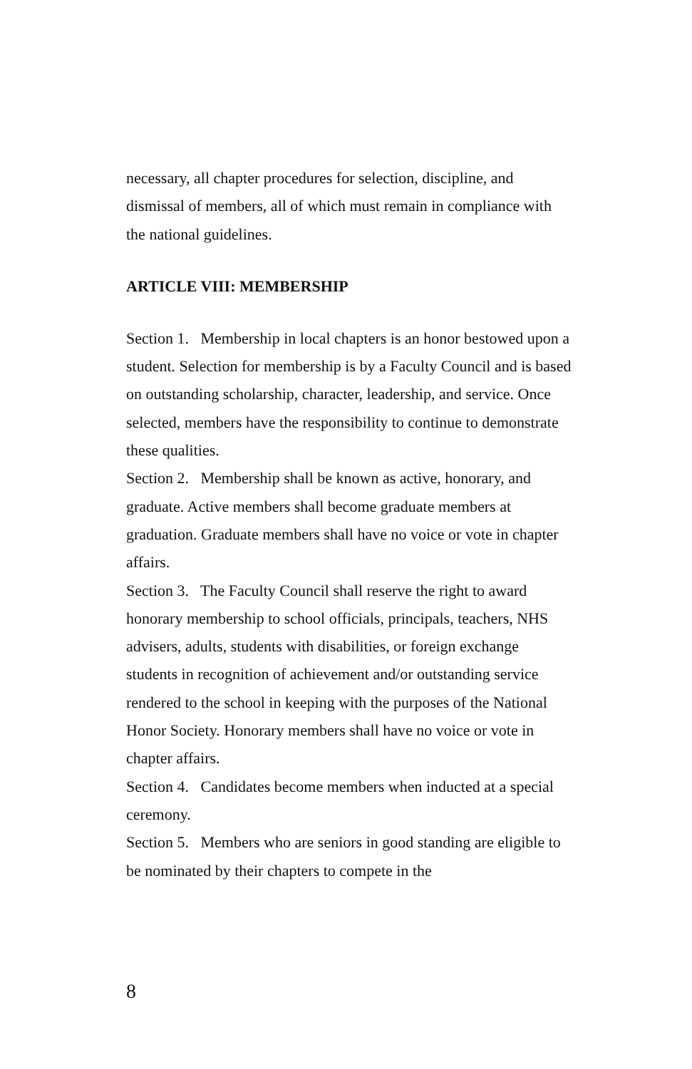necessary, all chapter procedures for selection, discipline, and dismissal of members, all of which must remain in compliance with the national guidelines.
ARTICLE VIII: MEMBERSHIP
Section 1. Membership in local chapters is an honor bestowed upon a student. Selection for membership is by a Faculty Council and is based on outstanding scholarship, character, leadership, and service. Once selected, members have the responsibility to continue to demonstrate these qualities.
Section 2. Membership shall be known as active, honorary, and graduate. Active members shall become graduate members at graduation. Graduate members shall have no voice or vote in chapter affairs.
Section 3. The Faculty Council shall reserve the right to award honorary membership to school officials, principals, teachers, NHS advisers, adults, students with disabilities, or foreign exchange students in recognition of achievement and/or outstanding service rendered to the school in keeping with the purposes of the National Honor Society. Honorary members shall have no voice or vote in chapter affairs.
Section 4. Candidates become members when inducted at a special ceremony.
Section 5. Members who are seniors in good standing are eligible to be nominated by their chapters to compete in the
8